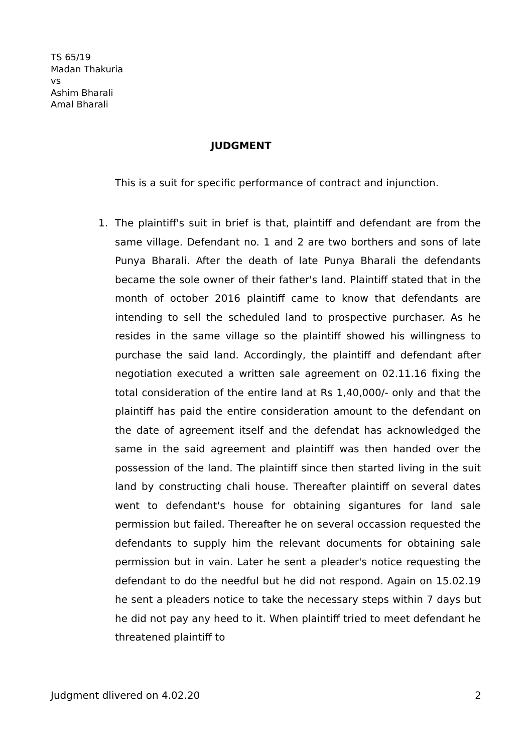TS 65/19
Madan Thakuria
vs
Ashim Bharali
Amal Bharali
JUDGMENT
This is a suit for specific performance of contract and injunction.
1. The plaintiff's suit in brief is that, plaintiff and defendant are from the same village. Defendant no. 1 and 2 are two borthers and sons of late Punya Bharali. After the death of late Punya Bharali the defendants became the sole owner of their father's land. Plaintiff stated that in the month of october 2016 plaintiff came to know that defendants are intending to sell the scheduled land to prospective purchaser. As he resides in the same village so the plaintiff showed his willingness to purchase the said land. Accordingly, the plaintiff and defendant after negotiation executed a written sale agreement on 02.11.16 fixing the total consideration of the entire land at Rs 1,40,000/- only and that the plaintiff has paid the entire consideration amount to the defendant on the date of agreement itself and the defendat has acknowledged the same in the said agreement and plaintiff was then handed over the possession of the land. The plaintiff since then started living in the suit land by constructing chali house. Thereafter plaintiff on several dates went to defendant's house for obtaining sigantures for land sale permission but failed. Thereafter he on several occassion requested the defendants to supply him the relevant documents for obtaining sale permission but in vain. Later he sent a pleader's notice requesting the defendant to do the needful but he did not respond. Again on 15.02.19 he sent a pleaders notice to take the necessary steps within 7 days but he did not pay any heed to it. When plaintiff tried to meet defendant he threatened plaintiff to
Judgment dlivered on 4.02.20 2